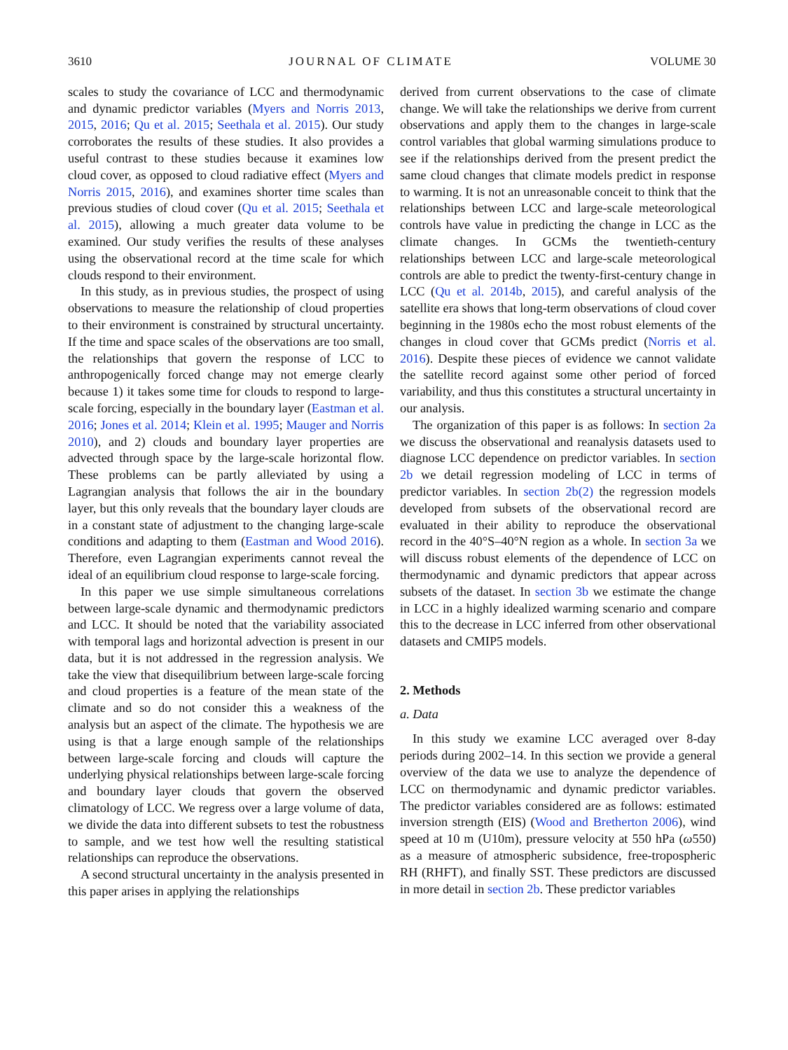3610 JOURNAL OF CLIMATE VOLUME 30
scales to study the covariance of LCC and thermodynamic and dynamic predictor variables (Myers and Norris 2013, 2015, 2016; Qu et al. 2015; Seethala et al. 2015). Our study corroborates the results of these studies. It also provides a useful contrast to these studies because it examines low cloud cover, as opposed to cloud radiative effect (Myers and Norris 2015, 2016), and examines shorter time scales than previous studies of cloud cover (Qu et al. 2015; Seethala et al. 2015), allowing a much greater data volume to be examined. Our study verifies the results of these analyses using the observational record at the time scale for which clouds respond to their environment.
In this study, as in previous studies, the prospect of using observations to measure the relationship of cloud properties to their environment is constrained by structural uncertainty. If the time and space scales of the observations are too small, the relationships that govern the response of LCC to anthropogenically forced change may not emerge clearly because 1) it takes some time for clouds to respond to large-scale forcing, especially in the boundary layer (Eastman et al. 2016; Jones et al. 2014; Klein et al. 1995; Mauger and Norris 2010), and 2) clouds and boundary layer properties are advected through space by the large-scale horizontal flow. These problems can be partly alleviated by using a Lagrangian analysis that follows the air in the boundary layer, but this only reveals that the boundary layer clouds are in a constant state of adjustment to the changing large-scale conditions and adapting to them (Eastman and Wood 2016). Therefore, even Lagrangian experiments cannot reveal the ideal of an equilibrium cloud response to large-scale forcing.
In this paper we use simple simultaneous correlations between large-scale dynamic and thermodynamic predictors and LCC. It should be noted that the variability associated with temporal lags and horizontal advection is present in our data, but it is not addressed in the regression analysis. We take the view that disequilibrium between large-scale forcing and cloud properties is a feature of the mean state of the climate and so do not consider this a weakness of the analysis but an aspect of the climate. The hypothesis we are using is that a large enough sample of the relationships between large-scale forcing and clouds will capture the underlying physical relationships between large-scale forcing and boundary layer clouds that govern the observed climatology of LCC. We regress over a large volume of data, we divide the data into different subsets to test the robustness to sample, and we test how well the resulting statistical relationships can reproduce the observations.
A second structural uncertainty in the analysis presented in this paper arises in applying the relationships
derived from current observations to the case of climate change. We will take the relationships we derive from current observations and apply them to the changes in large-scale control variables that global warming simulations produce to see if the relationships derived from the present predict the same cloud changes that climate models predict in response to warming. It is not an unreasonable conceit to think that the relationships between LCC and large-scale meteorological controls have value in predicting the change in LCC as the climate changes. In GCMs the twentieth-century relationships between LCC and large-scale meteorological controls are able to predict the twenty-first-century change in LCC (Qu et al. 2014b, 2015), and careful analysis of the satellite era shows that long-term observations of cloud cover beginning in the 1980s echo the most robust elements of the changes in cloud cover that GCMs predict (Norris et al. 2016). Despite these pieces of evidence we cannot validate the satellite record against some other period of forced variability, and thus this constitutes a structural uncertainty in our analysis.
The organization of this paper is as follows: In section 2a we discuss the observational and reanalysis datasets used to diagnose LCC dependence on predictor variables. In section 2b we detail regression modeling of LCC in terms of predictor variables. In section 2b(2) the regression models developed from subsets of the observational record are evaluated in their ability to reproduce the observational record in the 40°S–40°N region as a whole. In section 3a we will discuss robust elements of the dependence of LCC on thermodynamic and dynamic predictors that appear across subsets of the dataset. In section 3b we estimate the change in LCC in a highly idealized warming scenario and compare this to the decrease in LCC inferred from other observational datasets and CMIP5 models.
2. Methods
a. Data
In this study we examine LCC averaged over 8-day periods during 2002–14. In this section we provide a general overview of the data we use to analyze the dependence of LCC on thermodynamic and dynamic predictor variables. The predictor variables considered are as follows: estimated inversion strength (EIS) (Wood and Bretherton 2006), wind speed at 10 m (U10m), pressure velocity at 550 hPa (ω550) as a measure of atmospheric subsidence, free-tropospheric RH (RHFT), and finally SST. These predictors are discussed in more detail in section 2b. These predictor variables